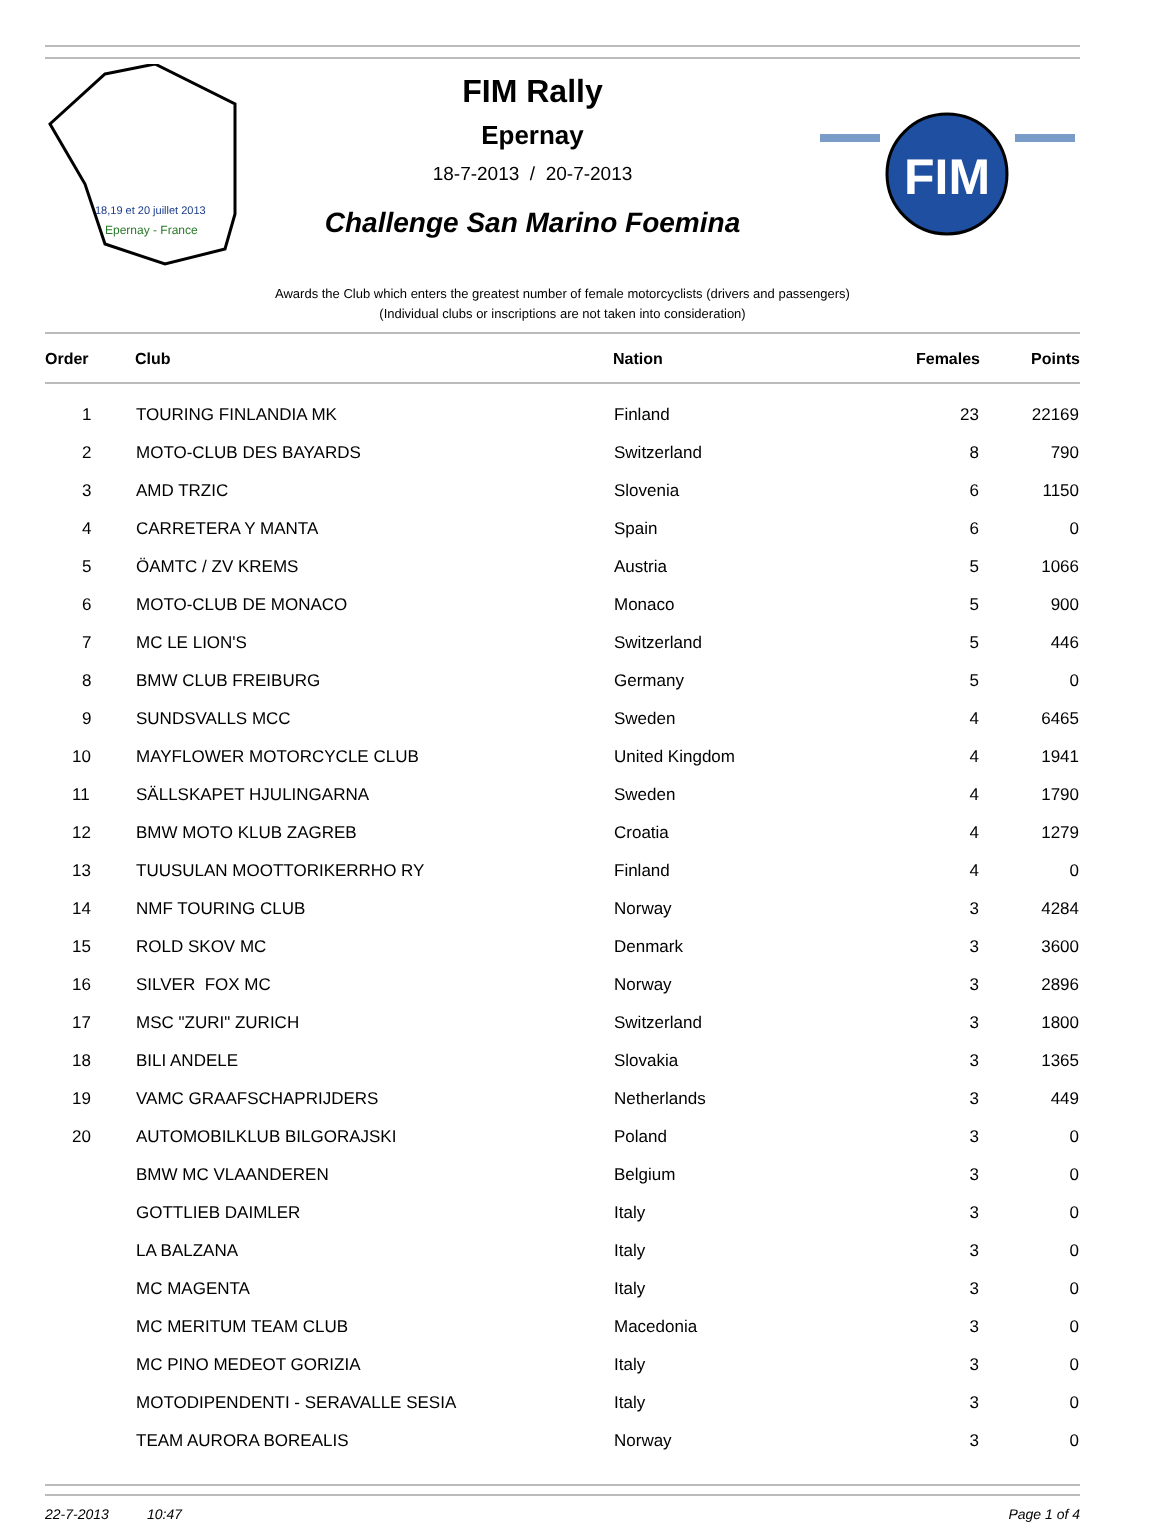18,19 et 20 juillet 2013
Epernay - France
FIM Rally
Epernay
18-7-2013 / 20-7-2013
Challenge San Marino Foemina
FIM
Awards the Club which enters the greatest number of female motorcyclists (drivers and passengers)
(Individual clubs or inscriptions are not taken into consideration)
| Order | Club | Nation | Females | Points |
| --- | --- | --- | --- | --- |
| 1 | TOURING FINLANDIA MK | Finland | 23 | 22169 |
| 2 | MOTO-CLUB DES BAYARDS | Switzerland | 8 | 790 |
| 3 | AMD TRZIC | Slovenia | 6 | 1150 |
| 4 | CARRETERA Y MANTA | Spain | 6 | 0 |
| 5 | ÖAMTC / ZV KREMS | Austria | 5 | 1066 |
| 6 | MOTO-CLUB DE MONACO | Monaco | 5 | 900 |
| 7 | MC LE LION'S | Switzerland | 5 | 446 |
| 8 | BMW CLUB FREIBURG | Germany | 5 | 0 |
| 9 | SUNDSVALLS MCC | Sweden | 4 | 6465 |
| 10 | MAYFLOWER MOTORCYCLE CLUB | United Kingdom | 4 | 1941 |
| 11 | SÄLLSKAPET HJULINGARNA | Sweden | 4 | 1790 |
| 12 | BMW MOTO KLUB ZAGREB | Croatia | 4 | 1279 |
| 13 | TUUSULAN MOOTTORIKERRHO RY | Finland | 4 | 0 |
| 14 | NMF TOURING CLUB | Norway | 3 | 4284 |
| 15 | ROLD SKOV MC | Denmark | 3 | 3600 |
| 16 | SILVER FOX MC | Norway | 3 | 2896 |
| 17 | MSC "ZURI" ZURICH | Switzerland | 3 | 1800 |
| 18 | BILI ANDELE | Slovakia | 3 | 1365 |
| 19 | VAMC GRAAFSCHAPRIJDERS | Netherlands | 3 | 449 |
| 20 | AUTOMOBILKLUB BILGORAJSKI | Poland | 3 | 0 |
| | BMW MC VLAANDEREN | Belgium | 3 | 0 |
| | GOTTLIEB DAIMLER | Italy | 3 | 0 |
| | LA BALZANA | Italy | 3 | 0 |
| | MC MAGENTA | Italy | 3 | 0 |
| | MC MERITUM TEAM CLUB | Macedonia | 3 | 0 |
| | MC PINO MEDEOT GORIZIA | Italy | 3 | 0 |
| | MOTODIPENDENTI - SERAVALLE SESIA | Italy | 3 | 0 |
| | TEAM AURORA BOREALIS | Norway | 3 | 0 |
22-7-2013 10:47 Page 1 of 4